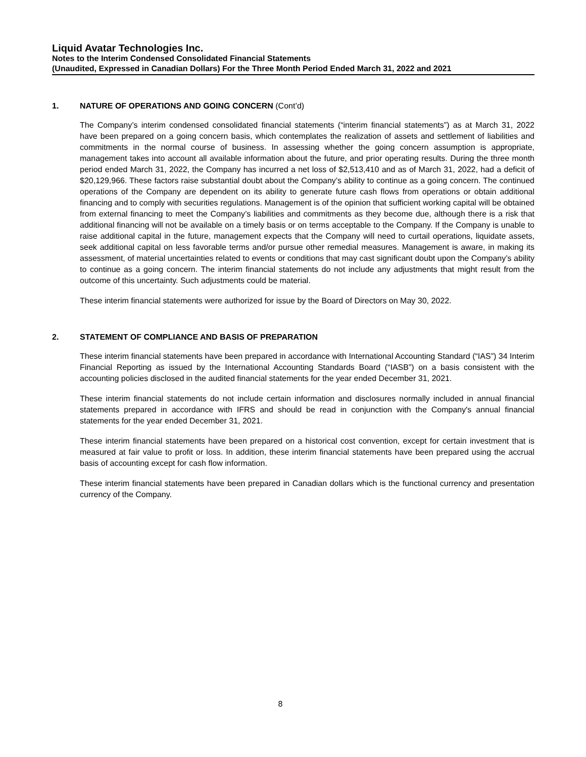Liquid Avatar Technologies Inc.
Notes to the Interim Condensed Consolidated Financial Statements
(Unaudited, Expressed in Canadian Dollars) For the Three Month Period Ended March 31, 2022 and 2021
1. NATURE OF OPERATIONS AND GOING CONCERN (Cont’d)
The Company’s interim condensed consolidated financial statements (“interim financial statements”) as at March 31, 2022 have been prepared on a going concern basis, which contemplates the realization of assets and settlement of liabilities and commitments in the normal course of business. In assessing whether the going concern assumption is appropriate, management takes into account all available information about the future, and prior operating results. During the three month period ended March 31, 2022, the Company has incurred a net loss of $2,513,410 and as of March 31, 2022, had a deficit of $20,129,966. These factors raise substantial doubt about the Company’s ability to continue as a going concern. The continued operations of the Company are dependent on its ability to generate future cash flows from operations or obtain additional financing and to comply with securities regulations. Management is of the opinion that sufficient working capital will be obtained from external financing to meet the Company’s liabilities and commitments as they become due, although there is a risk that additional financing will not be available on a timely basis or on terms acceptable to the Company. If the Company is unable to raise additional capital in the future, management expects that the Company will need to curtail operations, liquidate assets, seek additional capital on less favorable terms and/or pursue other remedial measures. Management is aware, in making its assessment, of material uncertainties related to events or conditions that may cast significant doubt upon the Company’s ability to continue as a going concern. The interim financial statements do not include any adjustments that might result from the outcome of this uncertainty. Such adjustments could be material.
These interim financial statements were authorized for issue by the Board of Directors on May 30, 2022.
2. STATEMENT OF COMPLIANCE AND BASIS OF PREPARATION
These interim financial statements have been prepared in accordance with International Accounting Standard (“IAS”) 34 Interim Financial Reporting as issued by the International Accounting Standards Board (“IASB”) on a basis consistent with the accounting policies disclosed in the audited financial statements for the year ended December 31, 2021.
These interim financial statements do not include certain information and disclosures normally included in annual financial statements prepared in accordance with IFRS and should be read in conjunction with the Company's annual financial statements for the year ended December 31, 2021.
These interim financial statements have been prepared on a historical cost convention, except for certain investment that is measured at fair value to profit or loss. In addition, these interim financial statements have been prepared using the accrual basis of accounting except for cash flow information.
These interim financial statements have been prepared in Canadian dollars which is the functional currency and presentation currency of the Company.
8